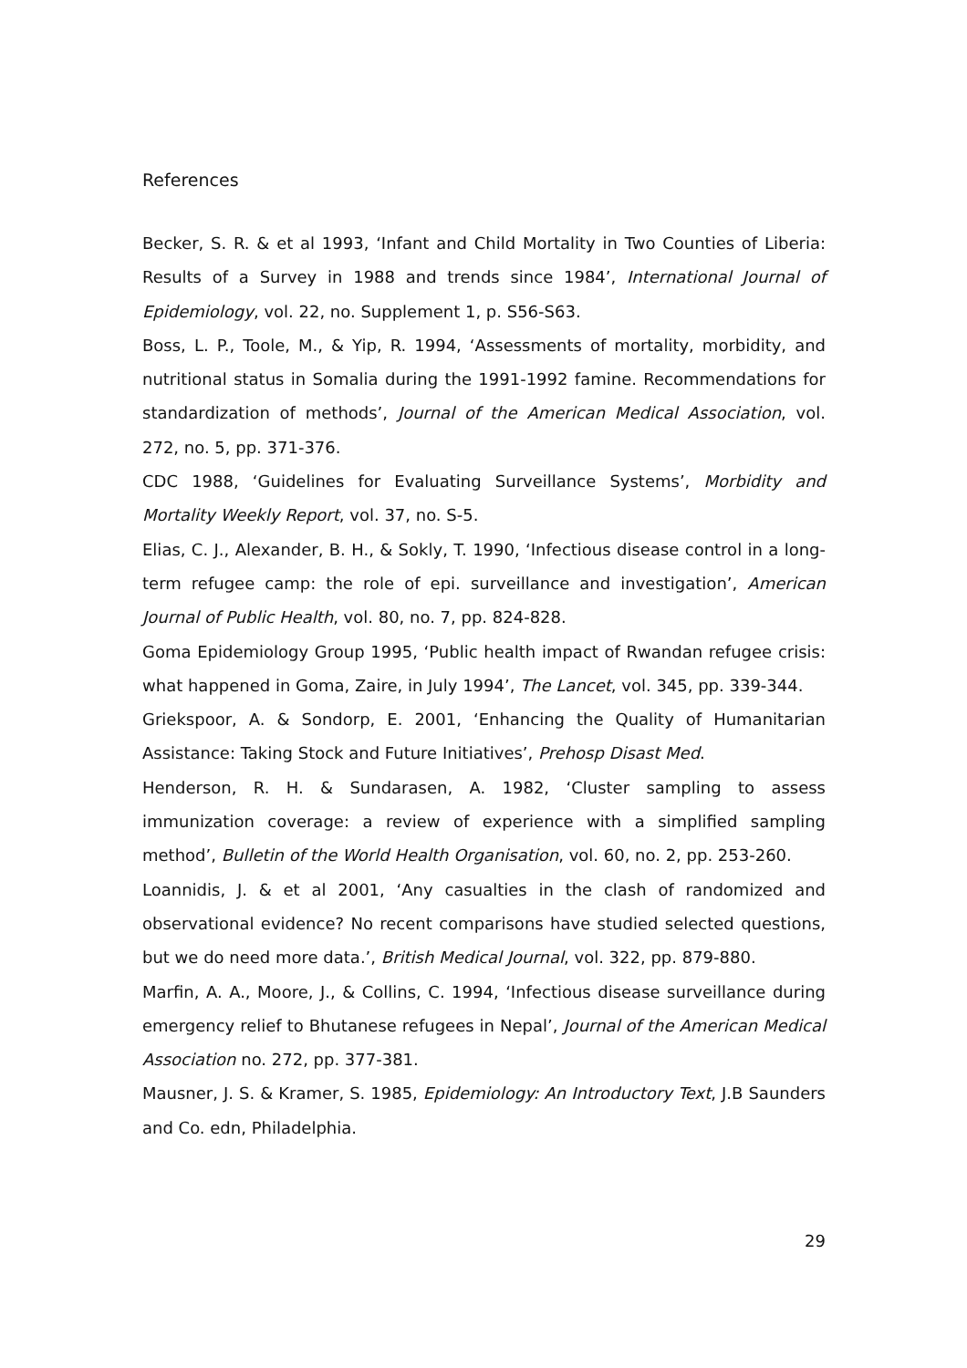References
Becker, S. R. & et al 1993, ‘Infant and Child Mortality in Two Counties of Liberia: Results of a Survey in 1988 and trends since 1984’, International Journal of Epidemiology, vol. 22, no. Supplement 1, p. S56-S63.
Boss, L. P., Toole, M., & Yip, R. 1994, ‘Assessments of mortality, morbidity, and nutritional status in Somalia during the 1991-1992 famine. Recommendations for standardization of methods’, Journal of the American Medical Association, vol. 272, no. 5, pp. 371-376.
CDC 1988, ‘Guidelines for Evaluating Surveillance Systems’, Morbidity and Mortality Weekly Report, vol. 37, no. S-5.
Elias, C. J., Alexander, B. H., & Sokly, T. 1990, ‘Infectious disease control in a long-term refugee camp: the role of epi. surveillance and investigation’, American Journal of Public Health, vol. 80, no. 7, pp. 824-828.
Goma Epidemiology Group 1995, ‘Public health impact of Rwandan refugee crisis: what happened in Goma, Zaire, in July 1994’, The Lancet, vol. 345, pp. 339-344.
Griekspoor, A. & Sondorp, E. 2001, ‘Enhancing the Quality of Humanitarian Assistance: Taking Stock and Future Initiatives’, Prehosp Disast Med.
Henderson, R. H. & Sundarasen, A. 1982, ‘Cluster sampling to assess immunization coverage: a review of experience with a simplified sampling method’, Bulletin of the World Health Organisation, vol. 60, no. 2, pp. 253-260.
Loannidis, J. & et al 2001, ‘Any casualties in the clash of randomized and observational evidence? No recent comparisons have studied selected questions, but we do need more data.’, British Medical Journal, vol. 322, pp. 879-880.
Marfin, A. A., Moore, J., & Collins, C. 1994, ‘Infectious disease surveillance during emergency relief to Bhutanese refugees in Nepal’, Journal of the American Medical Association no. 272, pp. 377-381.
Mausner, J. S. & Kramer, S. 1985, Epidemiology: An Introductory Text, J.B Saunders and Co. edn, Philadelphia.
29